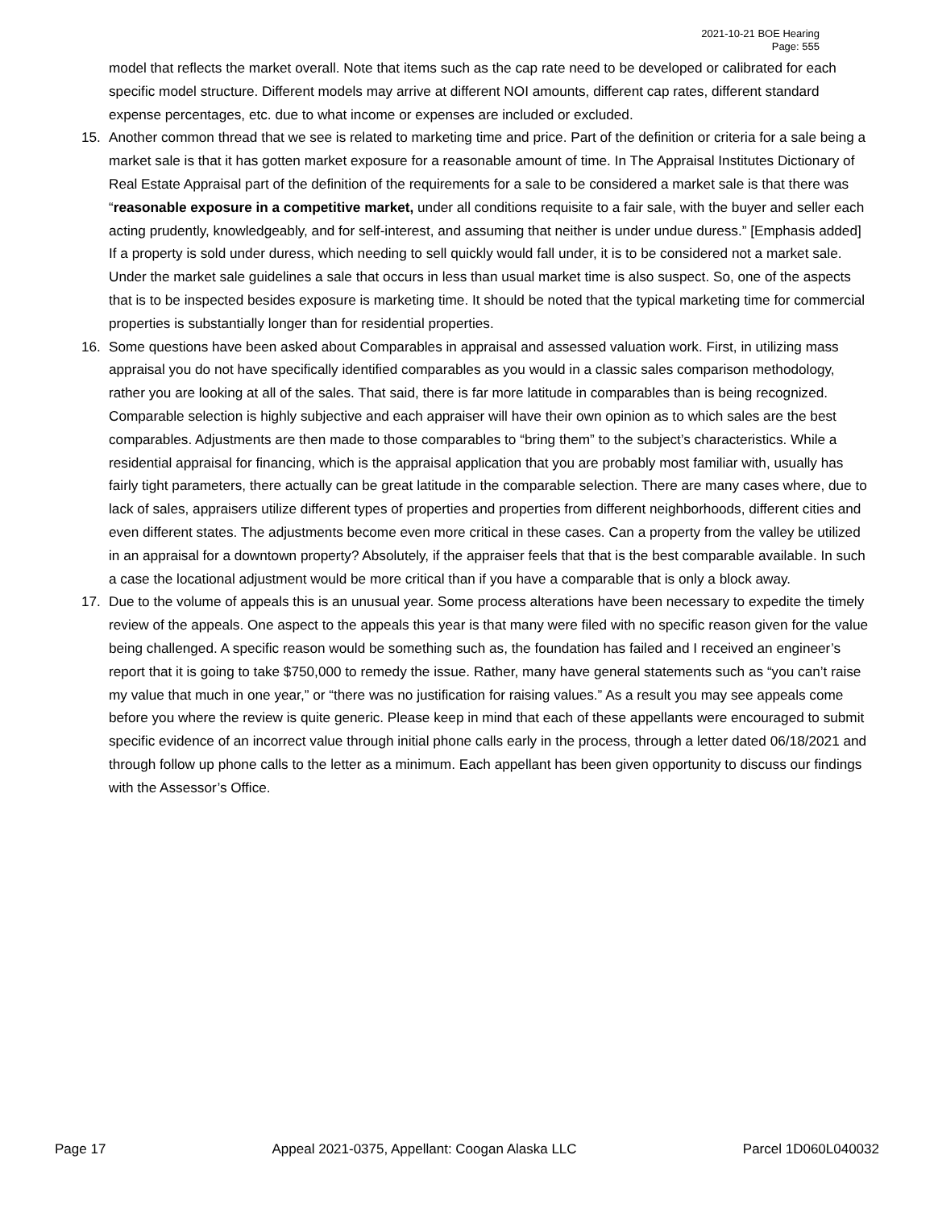2021-10-21 BOE Hearing
Page: 555
model that reflects the market overall. Note that items such as the cap rate need to be developed or calibrated for each specific model structure. Different models may arrive at different NOI amounts, different cap rates, different standard expense percentages, etc. due to what income or expenses are included or excluded.
15. Another common thread that we see is related to marketing time and price. Part of the definition or criteria for a sale being a market sale is that it has gotten market exposure for a reasonable amount of time. In The Appraisal Institutes Dictionary of Real Estate Appraisal part of the definition of the requirements for a sale to be considered a market sale is that there was “reasonable exposure in a competitive market, under all conditions requisite to a fair sale, with the buyer and seller each acting prudently, knowledgeably, and for self-interest, and assuming that neither is under undue duress.” [Emphasis added] If a property is sold under duress, which needing to sell quickly would fall under, it is to be considered not a market sale. Under the market sale guidelines a sale that occurs in less than usual market time is also suspect. So, one of the aspects that is to be inspected besides exposure is marketing time. It should be noted that the typical marketing time for commercial properties is substantially longer than for residential properties.
16. Some questions have been asked about Comparables in appraisal and assessed valuation work. First, in utilizing mass appraisal you do not have specifically identified comparables as you would in a classic sales comparison methodology, rather you are looking at all of the sales. That said, there is far more latitude in comparables than is being recognized. Comparable selection is highly subjective and each appraiser will have their own opinion as to which sales are the best comparables. Adjustments are then made to those comparables to “bring them” to the subject’s characteristics. While a residential appraisal for financing, which is the appraisal application that you are probably most familiar with, usually has fairly tight parameters, there actually can be great latitude in the comparable selection. There are many cases where, due to lack of sales, appraisers utilize different types of properties and properties from different neighborhoods, different cities and even different states. The adjustments become even more critical in these cases. Can a property from the valley be utilized in an appraisal for a downtown property? Absolutely, if the appraiser feels that that is the best comparable available. In such a case the locational adjustment would be more critical than if you have a comparable that is only a block away.
17. Due to the volume of appeals this is an unusual year. Some process alterations have been necessary to expedite the timely review of the appeals. One aspect to the appeals this year is that many were filed with no specific reason given for the value being challenged. A specific reason would be something such as, the foundation has failed and I received an engineer’s report that it is going to take $750,000 to remedy the issue. Rather, many have general statements such as “you can’t raise my value that much in one year,” or “there was no justification for raising values.” As a result you may see appeals come before you where the review is quite generic. Please keep in mind that each of these appellants were encouraged to submit specific evidence of an incorrect value through initial phone calls early in the process, through a letter dated 06/18/2021 and through follow up phone calls to the letter as a minimum. Each appellant has been given opportunity to discuss our findings with the Assessor’s Office.
Page 17 Appeal 2021-0375, Appellant: Coogan Alaska LLC Parcel 1D060L040032